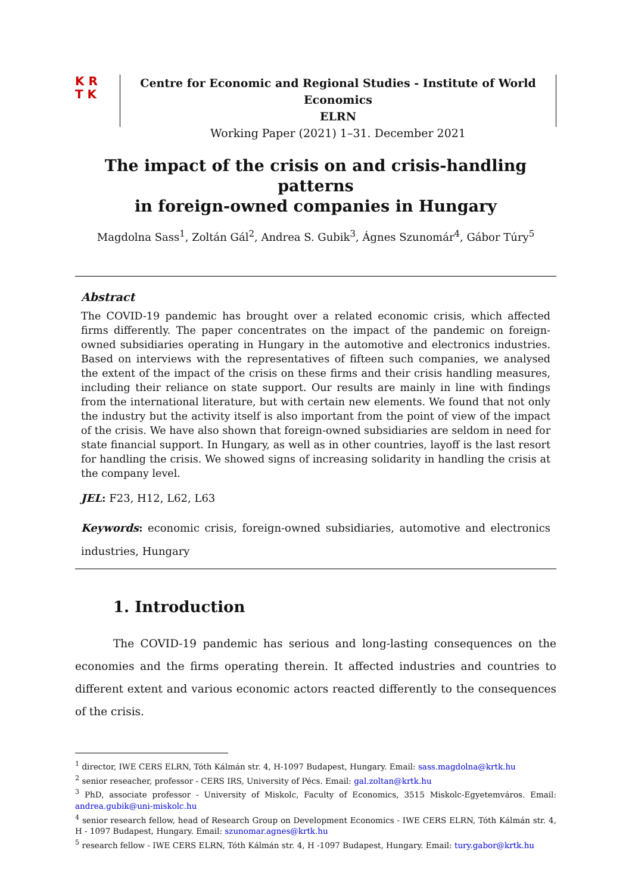K R
T K
Centre for Economic and Regional Studies - Institute of World Economics
ELRN
Working Paper (2021) 1–31. December 2021
The impact of the crisis on and crisis-handling patterns
in foreign-owned companies in Hungary
Magdolna Sass<sup>1</sup>, Zoltán Gál<sup>2</sup>, Andrea S. Gubik<sup>3</sup>, Ágnes Szunomár<sup>4</sup>, Gábor Túry<sup>5</sup>
Abstract
The COVID-19 pandemic has brought over a related economic crisis, which affected firms differently. The paper concentrates on the impact of the pandemic on foreign-owned subsidiaries operating in Hungary in the automotive and electronics industries. Based on interviews with the representatives of fifteen such companies, we analysed the extent of the impact of the crisis on these firms and their crisis handling measures, including their reliance on state support. Our results are mainly in line with findings from the international literature, but with certain new elements. We found that not only the industry but the activity itself is also important from the point of view of the impact of the crisis. We have also shown that foreign-owned subsidiaries are seldom in need for state financial support. In Hungary, as well as in other countries, layoff is the last resort for handling the crisis. We showed signs of increasing solidarity in handling the crisis at the company level.
JEL: F23, H12, L62, L63
Keywords: economic crisis, foreign-owned subsidiaries, automotive and electronics industries, Hungary
1. Introduction
The COVID-19 pandemic has serious and long-lasting consequences on the economies and the firms operating therein. It affected industries and countries to different extent and various economic actors reacted differently to the consequences of the crisis.
<sup>1</sup> director, IWE CERS ELRN, Tóth Kálmán str. 4, H-1097 Budapest, Hungary. Email: sass.magdolna@krtk.hu
<sup>2</sup> senior reseacher, professor - CERS IRS, University of Pécs. Email: gal.zoltan@krtk.hu
<sup>3</sup> PhD, associate professor - University of Miskolc, Faculty of Economics, 3515 Miskolc-Egyetemváros. Email: andrea.gubik@uni-miskolc.hu
<sup>4</sup> senior research fellow, head of Research Group on Development Economics - IWE CERS ELRN, Tóth Kálmán str. 4, H - 1097 Budapest, Hungary. Email: szunomar.agnes@krtk.hu
<sup>5</sup> research fellow - IWE CERS ELRN, Tóth Kálmán str. 4, H -1097 Budapest, Hungary. Email: tury.gabor@krtk.hu